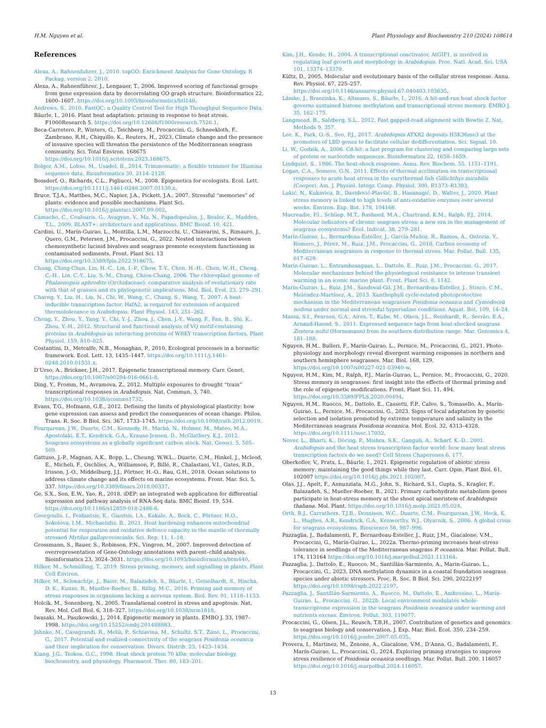H.M. Nguyen et al. Plant Physiology and Biochemistry 210 (2024) 108614
References
Alexa, A., Rahnenfuhrer, J., 2010. topGO: Enrichment Analysis for Gene Ontology. R Packag. version 2, 2010.
Alexa, A., Rahnenführer, J., Lengauer, T., 2006. Improved scoring of functional groups from gene expression data by decorrelating GO graph structure. Bioinformatics 22, 1600–1607. https://doi.org/10.1093/bioinformatics/btl140.
Andrews, S., 2010. FastQC: a Quality Control Tool for High Throughput Sequence Data.
Bäurle, I., 2016. Plant heat adaptation: priming in response to heat stress. F1000Research 5. https://doi.org/10.12688/f1000research.7526.1.
Beca-Carretero, P., Winters, G., Teichberg, M., Procaccini, G., Schneekloth, F., Zambrano, R.H., Chiquillo, K., Reuters, H., 2023. Climate change and the presence of invasive species will threaten the persistence of the Mediterranean seagrass community. Sci. Total Environ. 168675 https://doi.org/10.1016/j.scitotenv.2023.168675.
Bolger, A.M., Lohse, M., Usadel, B., 2014. Trimmomatic: a flexible trimmer for Illumina sequence data. Bioinformatics 30, 2114–2120.
Bossdorf, O., Richards, C.L., Pigliucci, M., 2008. Epigenetics for ecologists. Ecol. Lett. https://doi.org/10.1111/j.1461-0248.2007.01130.x.
Bruce, T.J.A., Matthes, M.C., Napier, J.A., Pickett, J.A., 2007. Stressful “memories” of plants: evidence and possible mechanisms. Plant Sci. https://doi.org/10.1016/j.plantsci.2007.09.002.
Camacho, C., Coulouris, G., Avagyan, V., Ma, N., Papadopoulos, J., Bealer, K., Madden, T.L., 2009. BLAST+: architecture and applications. BMC Bioinf. 10, 421.
Cardini, U., Marín-Guirao, L., Montilla, L.M., Marzocchi, U., Chiavarini, S., Rimauro, J., Quero, G.M., Petersen, J.M., Procaccini, G., 2022. Nested interactions between chemosynthetic lucinid bivalves and seagrass promote ecosystem functioning in contaminated sediments. Front. Plant Sci. 13 https://doi.org/10.3389/fpls.2022.918675.
Chang, Ching-Chun, Lin, H.-C., Lin, I.-P., Chow, T.-Y., Chen, H.-H., Chen, W.-H., Cheng, C.-H., Lin, C.-Y., Liu, S.-M., Chang, Chien-Chang, 2006. The chloroplast genome of Phalaenopsis aphrodite (Orchidaceae): comparative analysis of evolutionary rate with that of grasses and its phylogenetic implications. Mol. Biol. Evol. 23, 279–291.
Charng, Y., Liu, H., Liu, N., Chi, W., Wang, C., Chang, S., Wang, T., 2007. A heat-inducible transcription factor, HsfA2, is required for extension of acquired thermotolerance in Arabidopsis. Plant Physiol. 143, 251–262.
Cheng, Y., Zhou, Y., Yang, Y., Chi, Y.-J., Zhou, J., Chen, J.-Y., Wang, F., Fan, B., Shi, K., Zhou, Y.-H., 2012. Structural and functional analysis of VQ motif-containing proteins in Arabidopsis as interacting proteins of WRKY transcription factors. Plant Physiol. 159, 810–825.
Costantini, D., Metcalfe, N.B., Monaghan, P., 2010. Ecological processes in a hormetic framework. Ecol. Lett. 13, 1435–1447. https://doi.org/10.1111/j.1461-0248.2010.01531.x.
D’Urso, A., Brickner, J.H., 2017. Epigenetic transcriptional memory. Curr. Genet. https://doi.org/10.1007/s00294-016-0661-8.
Ding, Y., Fromm, M., Avramova, Z., 2012. Multiple exposures to drought “train” transcriptional responses in Arabidopsis. Nat. Commun. 3, 740. https://doi.org/10.1038/ncomms1732.
Evans, T.G., Hofmann, G.E., 2012. Defining the limits of physiological plasticity: how gene expression can assess and predict the consequences of ocean change. Philos. Trans. R. Soc. B Biol. Sci. 367, 1733–1745. https://doi.org/10.1098/rstb.2012.0019.
Fourqurean, J.W., Duarte, C.M., Kennedy, H., Marbà, N., Holmer, M., Mateo, M.A., Apostolaki, E.T., Kendrick, G.A., Krause-Jensen, D., McGlathery, K.J., 2012. Seagrass ecosystems as a globally significant carbon stock. Nat. Geosci. 5, 505–509.
Gattuso, J.-P., Magnan, A.K., Bopp, L., Cheung, W.W.L., Duarte, C.M., Hinkel, J., Mcleod, E., Micheli, F., Oschlies, A., Williamson, P., Billé, R., Chalastani, V.I., Gates, R.D., Irisson, J.-O., Middelburg, J.J., Pörtner, H.-O., Rau, G.H., 2018. Ocean solutions to address climate change and its effects on marine ecosystems. Front. Mar. Sci. 5, 337. https://doi.org/10.3389/fmars.2018.00337.
Ge, S.X., Son, E.W., Yao, R., 2018. iDEP: an integrated web application for differential expression and pathway analysis of RNA-Seq data. BMC Bioinf. 19, 534. https://doi.org/10.1186/s12859-018-2486-6.
Georgoulis, I., Feidantsis, K., Giantsis, I.A., Kakale, A., Bock, C., Pörtner, H.O., Sokolova, I.M., Michaelidis, B., 2021. Heat hardening enhances mitochondrial potential for respiration and oxidative defence capacity in the mantle of thermally stressed Mytilus galloprovincialis. Sci. Rep. 11, 1–18.
Grossmann, S., Bauer, S., Robinson, P.N., Vingron, M., 2007. Improved detection of overrepresentation of Gene-Ontology annotations with parent–child analysis. Bioinformatics 23, 3024–3031. https://doi.org/10.1093/bioinformatics/btm440.
Hilker, M., Schmülling, T., 2019. Stress priming, memory, and signalling in plants. Plant Cell Environ.
Hilker, M., Schwachtje, J., Baier, M., Balazadeh, S., Bäurle, I., Geiselhardt, S., Hincha, D. K., Kunze, R., Mueller-Roeber, B., Rillig, M.C., 2016. Priming and memory of stress responses in organisms lacking a nervous system. Biol. Rev. 91, 1118–1133.
Holcik, M., Sonenberg, N., 2005. Translational control in stress and apoptosis. Nat. Rev. Mol. Cell Biol. 6, 318–327. https://doi.org/10.1038/nrm1618.
Iwasaki, M., Paszkowski, J., 2014. Epigenetic memory in plants. EMBO J. 33, 1987–1998. https://doi.org/10.15252/embj.201488883.
Jahnke, M., Casagrandi, R., Melià, P., Schiavina, M., Schultz, S.T., Zane, L., Procaccini, G., 2017. Potential and realized connectivity of the seagrass Posidonia oceanica and their implication for conservation. Divers. Distrib. 23, 1423–1434.
Kiang, J.G., Tsokos, G.C., 1998. Heat shock protein 70 kDa: molecular biology, biochemistry, and physiology. Pharmacol. Ther. 80, 183–201.
Kim, J.H., Kende, H., 2004. A transcriptional coactivator, AtGIF1, is involved in regulating leaf growth and morphology in Arabidopsis. Proc. Natl. Acad. Sci. USA 101, 13374–13379.
Kültz, D., 2005. Molecular and evolutionary basis of the cellular stress response. Annu. Rev. Physiol. 67, 225–257. https://doi.org/10.1146/annurev.physiol.67.040403.103635.
Lämke, J., Brzezinka, K., Altmann, S., Bäurle, I., 2016. A hit-and-run heat shock factor governs sustained histone methylation and transcriptional stress memory. EMBO J. 35, 162–175.
Langmead, B., Salzberg, S.L., 2012. Fast gapped-read alignment with Bowtie 2. Nat. Methods 9, 357.
Lee, K., Park, O.-S., Seo, P.J., 2017. Arabidopsis ATXR2 deposits H3K36me3 at the promoters of LBD genes to facilitate cellular dedifferentiation. Sci. Signal. 10.
Li, W., Godzik, A., 2006. Cd-hit: a fast program for clustering and comparing large sets of protein or nucleotide sequences. Bioinformatics 22, 1658–1659.
Lindquist, S., 1986. The heat-shock response. Annu. Rev. Biochem. 55, 1151–1191.
Logan, C.A., Somero, G.N., 2011. Effects of thermal acclimation on transcriptional responses to acute heat stress in the eurythermal fish Gillichthys mirabilis (Cooper). Am. J. Physiol. Integr. Comp. Physiol. 300, R1373–R1383.
Lukić, N., Kukavica, B., Davidović-Plavšić, B., Hasanagić, D., Walter, J., 2020. Plant stress memory is linked to high levels of anti-oxidative enzymes over several weeks. Environ. Exp. Bot. 178, 104166.
Macreadie, P.I., Schliep, M.T., Rasheed, M.A., Chartrand, K.M., Ralph, P.J., 2014. Molecular indicators of chronic seagrass stress: a new era in the management of seagrass ecosystems? Ecol. Indicat. 38, 279–281.
Marín-Guirao, L., Bernardeau-Esteller, J., García-Muñoz, R., Ramos, A., Ontoria, Y., Romero, J., Pérez, M., Ruiz, J.M., Procaccini, G., 2018. Carbon economy of Mediterranean seagrasses in response to thermal stress. Mar. Pollut. Bull. 135, 617–629.
Marín-Guirao, L., Entrambasaguas, L., Dattolo, E., Ruiz, J.M., Procaccini, G., 2017. Molecular mechanisms behind the physiological resistance to intense transient warming in an iconic marine plant. Front. Plant Sci. 8, 1142.
Marín-Guirao, L., Ruiz, J.M., Sandoval-Gil, J.M., Bernardeau-Esteller, J., Stinco, C.M., Meléndez-Martínez, A., 2013. Xanthophyll cycle-related photoprotective mechanism in the Mediterranean seagrasses Posidonia oceanica and Cymodocea nodosa under normal and stressful hypersaline conditions. Aquat. Bot. 109, 14–24.
Massa, S.I., Pearson, G.A., Aires, T., Kube, M., Olsen, J.L., Reinhardt, R., Serrão, E.A., Arnaud-Haond, S., 2011. Expressed sequence tags from heat-shocked seagrass Zostera noltii (Hornemann) from its southern distribution range. Mar. Genomics 4, 181–188.
Nguyen, H.M., Bulleri, F., Marín-Guirao, L., Pernice, M., Procaccini, G., 2021. Photo-physiology and morphology reveal divergent warming responses in northern and southern hemisphere seagrasses. Mar. Biol. 168, 129. https://doi.org/10.1007/s00227-021-03940-w.
Nguyen, H.M., Kim, M., Ralph, P.J., Marín-Guirao, L., Pernice, M., Procaccini, G., 2020. Stress memory in seagrasses: first insight into the effects of thermal priming and the role of epigenetic modifications. Front. Plant Sci. 11, 494. https://doi.org/10.3389/FPLS.2020.00494.
Nguyen, H.M., Ruocco, M., Dattolo, E., Cassetti, F.P., Calvo, S., Tomasello, A., Marín-Guirao, L., Pernice, M., Procaccini, G., 2023. Signs of local adaptation by genetic selection and isolation promoted by extreme temperature and salinity in the Mediterranean seagrass Posidonia oceanica. Mol. Ecol. 32, 4313–4328. https://doi.org/10.1111/mec.17032.
Nover, L., Bharti, K., Döring, P., Mishra, S.K., Ganguli, A., Scharf, K.-D., 2001. Arabidopsis and the heat stress transcription factor world: how many heat stress transcription factors do we need? Cell Stress Chaperones 6, 177.
Oberkofler, V., Pratx, L., Bäurle, I., 2021. Epigenetic regulation of abiotic stress memory: maintaining the good things while they last. Curr. Opin. Plant Biol. 61, 102007 https://doi.org/10.1016/j.pbi.2021.102007.
Olas, J.J., Apelt, F., Annunziata, M.G., John, S., Richard, S.I., Gupta, S., Kragler, F., Balazadeh, S., Mueller-Roeber, B., 2021. Primary carbohydrate metabolism genes participate in heat-stress memory at the shoot apical meristem of Arabidopsis thaliana. Mol. Plant. https://doi.org/10.1016/j.molp.2021.05.024.
Orth, R.J., Carruthers, T.J.B., Dennison, W.C., Duarte, C.M., Fourqurean, J.W., Heck, K. L., Hughes, A.R., Kendrick, G.A., Kenworthy, W.J., Olyarnik, S., 2006. A global crisis for seagrass ecosystems. Bioscience 56, 987–996.
Pazzaglia, J., Badalamenti, F., Bernardeau-Esteller, J., Ruiz, J.M., Giacalone, V.M., Procaccini, G., Marín-Guirao, L., 2022a. Thermo-priming increases heat-stress tolerance in seedlings of the Mediterranean seagrass P. oceanica. Mar. Pollut. Bull. 174, 113164 https://doi.org/10.1016/j.marpolbul.2021.113164.
Pazzaglia, J., Dattolo, E., Ruocco, M., Santillán-Sarmiento, A., Marin-Guirao, L., Procaccini, G., 2023. DNA methylation dynamics in a coastal foundation seagrass species under abiotic stressors. Proc. R. Soc. B Biol. Sci. 290, 20222197 https://doi.org/10.1098/rspb.2022.2197.
Pazzaglia, J., Santillán-Sarmiento, A., Ruocco, M., Dattolo, E., Ambrosino, L., Marín-Guirao, L., Procaccini, G., 2022b. Local environment modulates whole-transcriptome expression in the seagrass Posidonia oceanica under warming and nutrients excess. Environ. Pollut. 303, 119077.
Procaccini, G., Olsen, J.L., Reusch, T.B.H., 2007. Contribution of genetics and genomics to seagrass biology and conservation. J. Exp. Mar. Biol. Ecol. 350, 234–259. https://doi.org/10.1016/j.jembe.2007.05.035.
Provera, I., Martinez, M., Zenone, A., Giacalone, V.M., D’Anna, G., Badalamenti, F., Marín-Guirao, L., Procaccini, G., 2024. Exploring priming strategies to improve stress resilience of Posidonia oceanica seedlings. Mar. Pollut. Bull. 200, 116057 https://doi.org/10.1016/j.marpolbul.2024.116057.
13